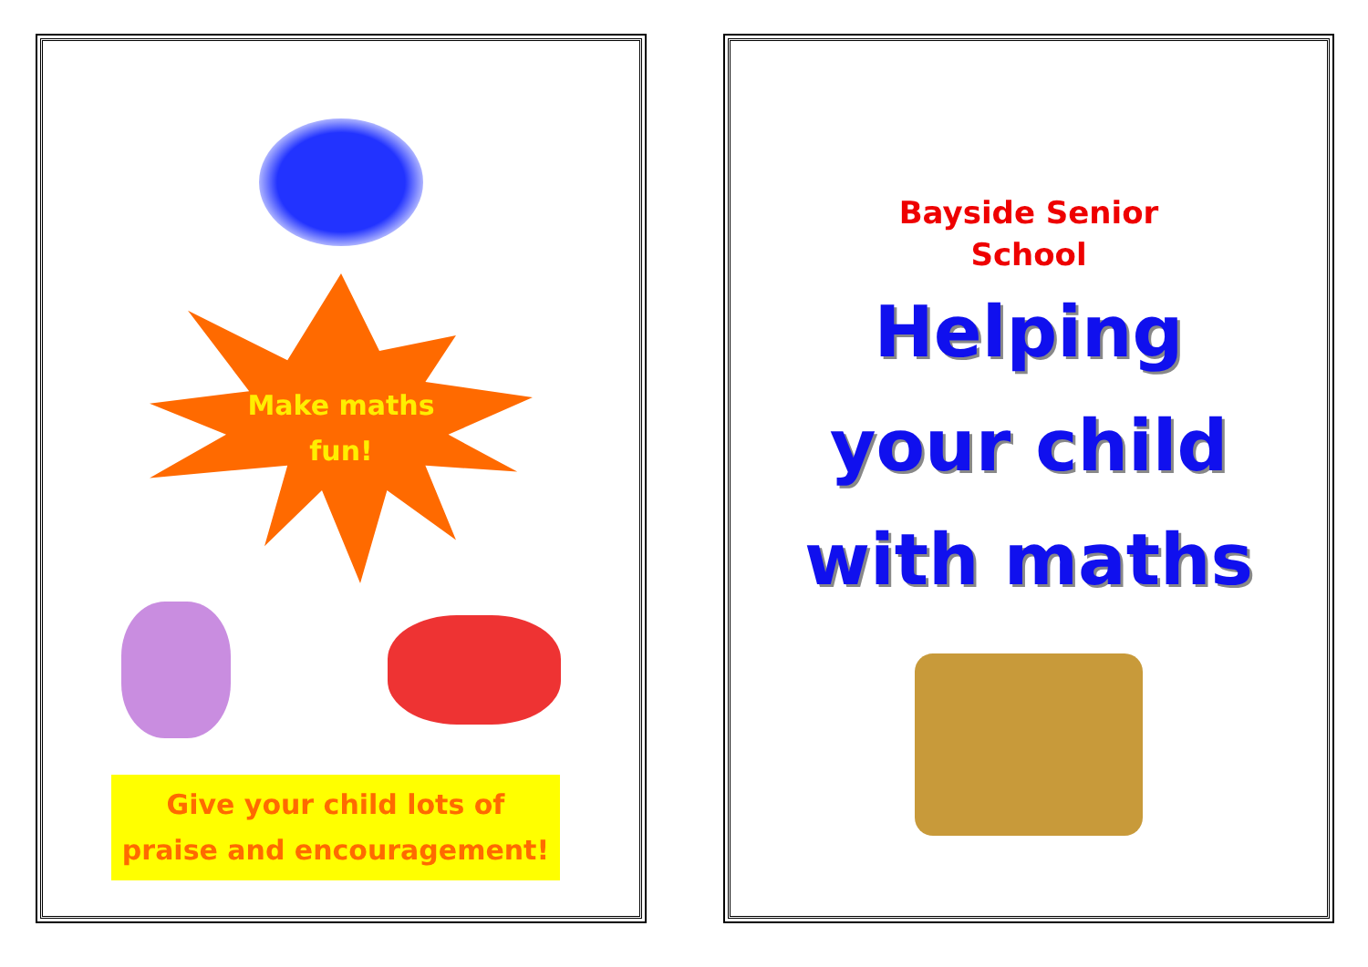Make maths
fun!
Give your child lots of
praise and encouragement!
Bayside Senior
School
Helping
your child
with maths